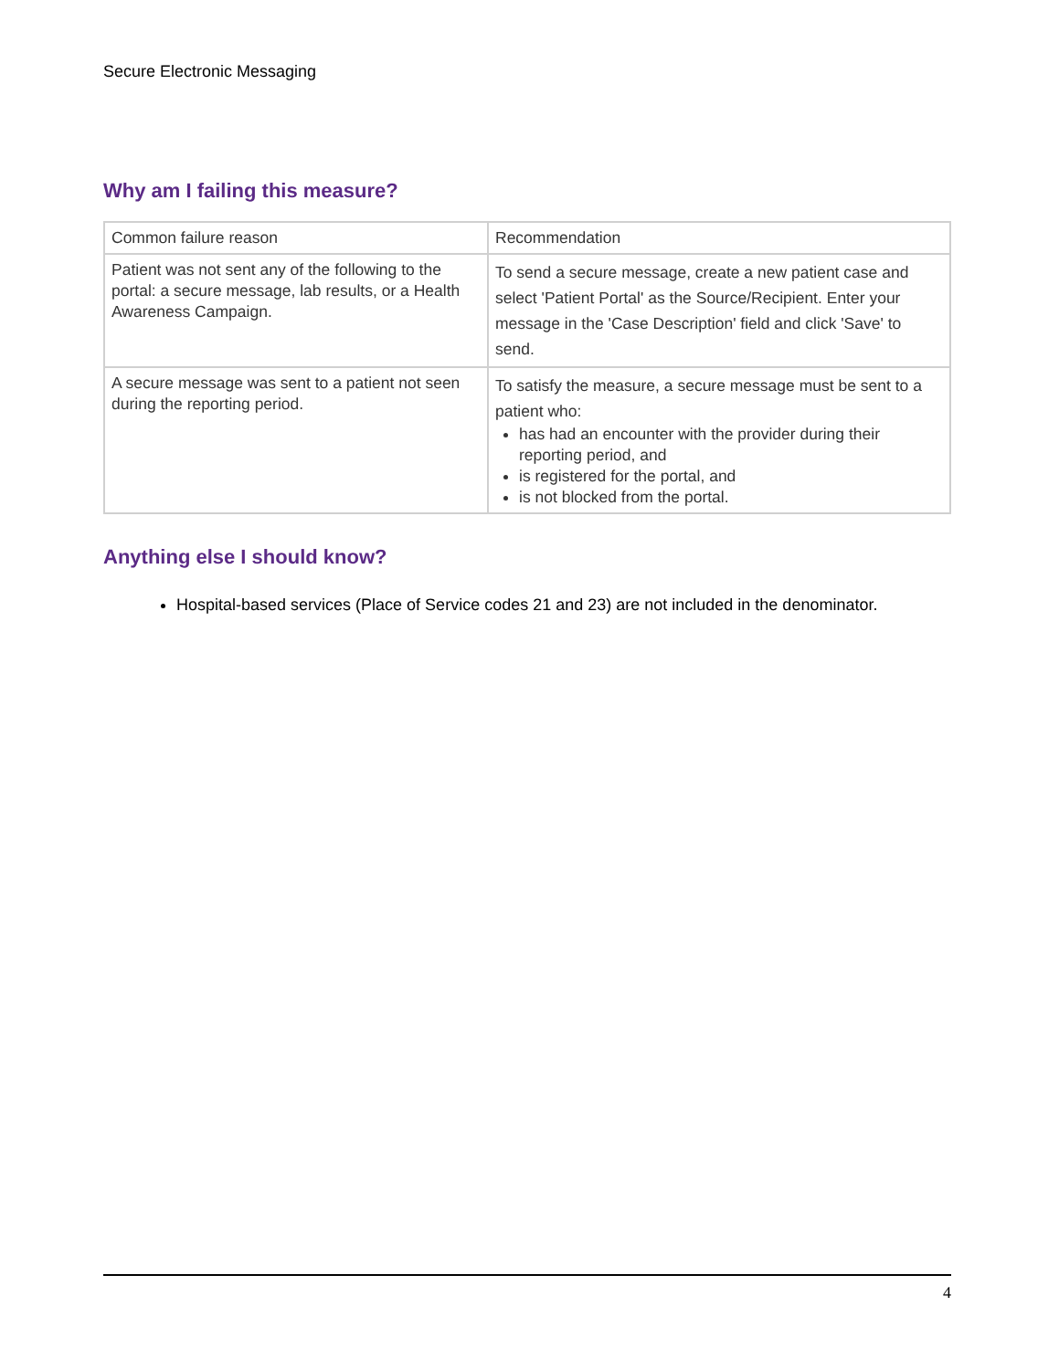Secure Electronic Messaging
Why am I failing this measure?
| Common failure reason | Recommendation |
| Patient was not sent any of the following to the portal: a secure message, lab results, or a Health Awareness Campaign. | To send a secure message, create a new patient case and select 'Patient Portal' as the Source/Recipient. Enter your message in the 'Case Description' field and click 'Save' to send. |
| A secure message was sent to a patient not seen during the reporting period. | To satisfy the measure, a secure message must be sent to a patient who: has had an encounter with the provider during their reporting period, and is registered for the portal, and is not blocked from the portal. |
Anything else I should know?
Hospital-based services (Place of Service codes 21 and 23) are not included in the denominator.
4